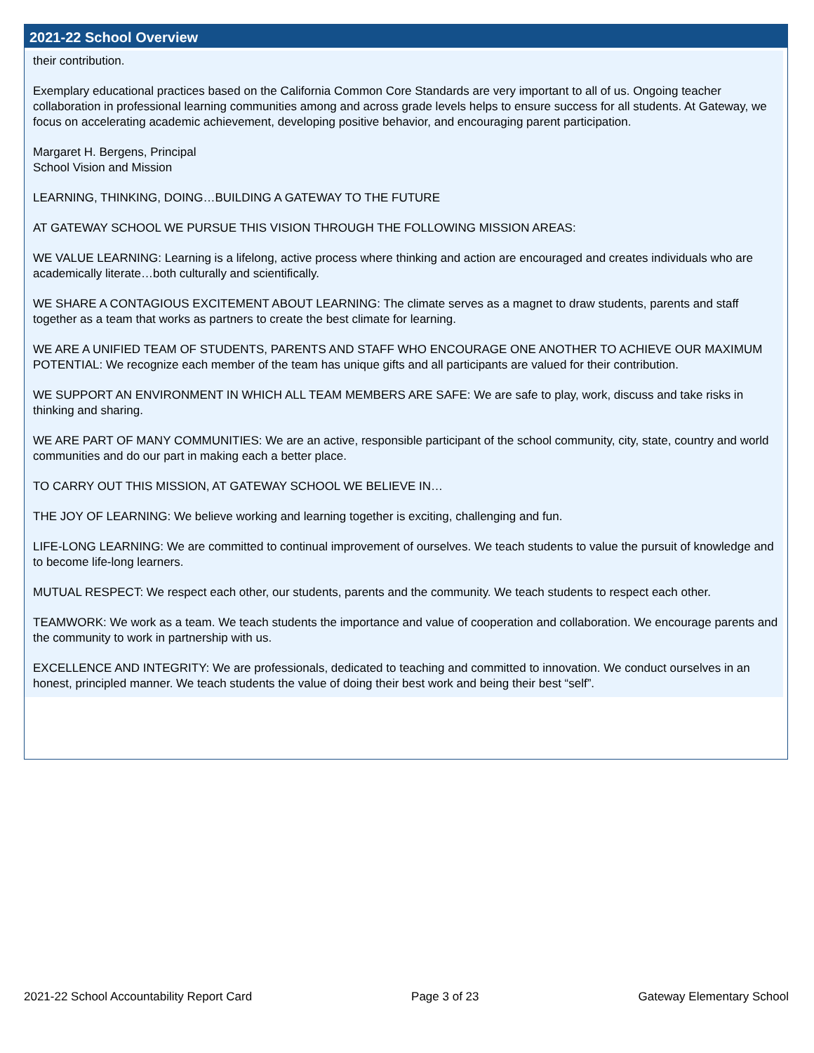2021-22 School Overview
their contribution.
Exemplary educational practices based on the California Common Core Standards are very important to all of us. Ongoing teacher collaboration in professional learning communities among and across grade levels helps to ensure success for all students. At Gateway, we focus on accelerating academic achievement, developing positive behavior, and encouraging parent participation.
Margaret H. Bergens, Principal
School Vision and Mission
LEARNING, THINKING, DOING…BUILDING A GATEWAY TO THE FUTURE
AT GATEWAY SCHOOL WE PURSUE THIS VISION THROUGH THE FOLLOWING MISSION AREAS:
WE VALUE LEARNING: Learning is a lifelong, active process where thinking and action are encouraged and creates individuals who are academically literate…both culturally and scientifically.
WE SHARE A CONTAGIOUS EXCITEMENT ABOUT LEARNING: The climate serves as a magnet to draw students, parents and staff together as a team that works as partners to create the best climate for learning.
WE ARE A UNIFIED TEAM OF STUDENTS, PARENTS AND STAFF WHO ENCOURAGE ONE ANOTHER TO ACHIEVE OUR MAXIMUM POTENTIAL: We recognize each member of the team has unique gifts and all participants are valued for their contribution.
WE SUPPORT AN ENVIRONMENT IN WHICH ALL TEAM MEMBERS ARE SAFE: We are safe to play, work, discuss and take risks in thinking and sharing.
WE ARE PART OF MANY COMMUNITIES: We are an active, responsible participant of the school community, city, state, country and world communities and do our part in making each a better place.
TO CARRY OUT THIS MISSION, AT GATEWAY SCHOOL WE BELIEVE IN…
THE JOY OF LEARNING: We believe working and learning together is exciting, challenging and fun.
LIFE-LONG LEARNING: We are committed to continual improvement of ourselves. We teach students to value the pursuit of knowledge and to become life-long learners.
MUTUAL RESPECT: We respect each other, our students, parents and the community. We teach students to respect each other.
TEAMWORK: We work as a team. We teach students the importance and value of cooperation and collaboration. We encourage parents and the community to work in partnership with us.
EXCELLENCE AND INTEGRITY: We are professionals, dedicated to teaching and committed to innovation. We conduct ourselves in an honest, principled manner. We teach students the value of doing their best work and being their best “self”.
2021-22 School Accountability Report Card Page 3 of 23 Gateway Elementary School